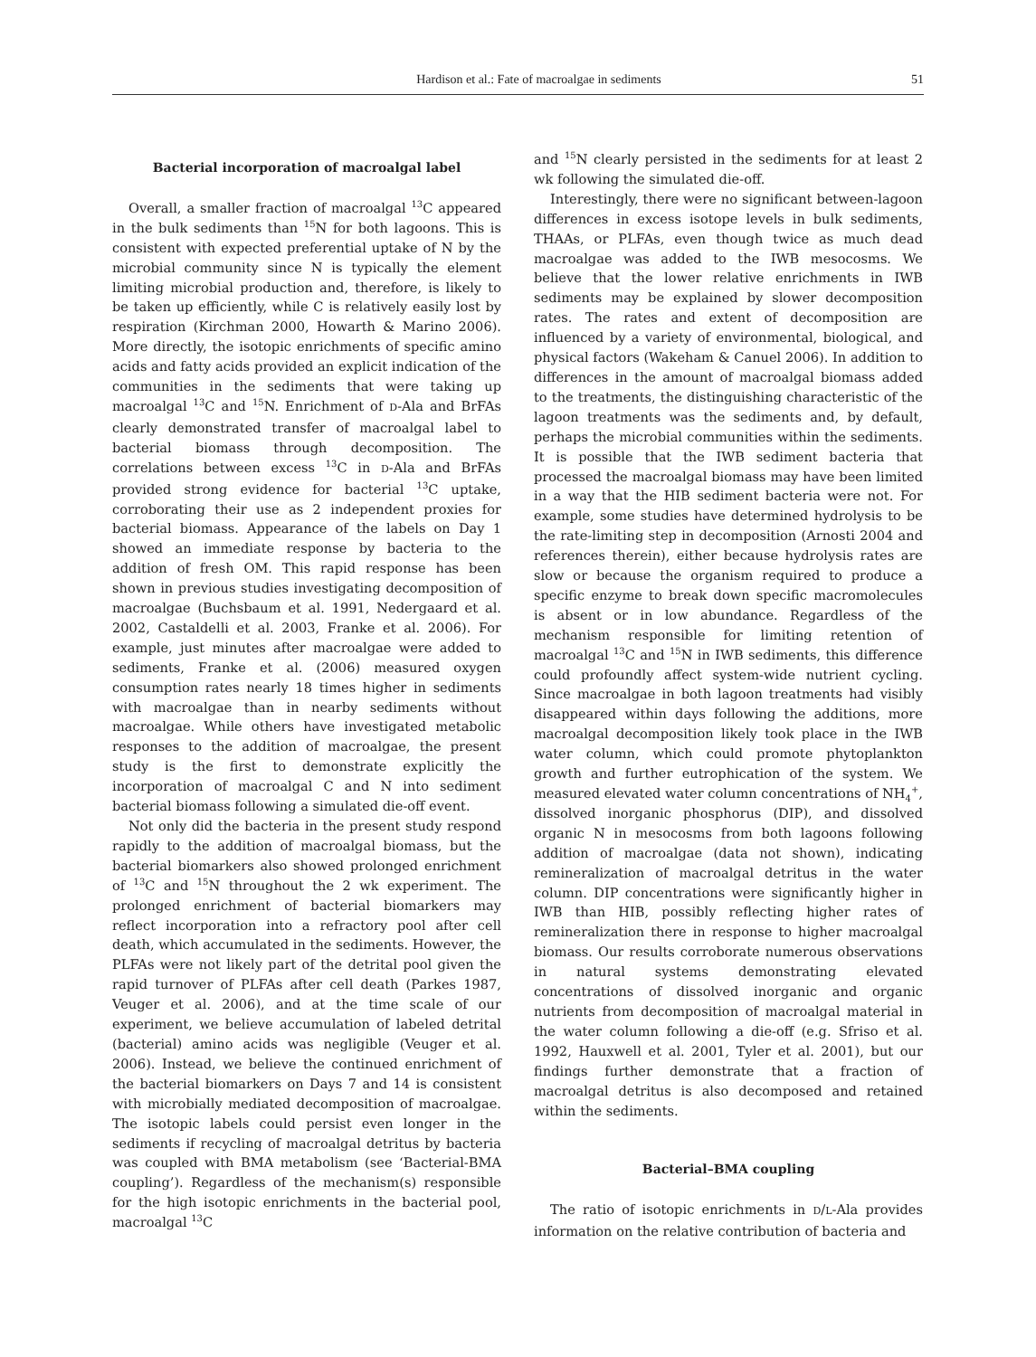Hardison et al.: Fate of macroalgae in sediments 51
Bacterial incorporation of macroalgal label
Overall, a smaller fraction of macroalgal <sup>13</sup>C appeared in the bulk sediments than <sup>15</sup>N for both lagoons. This is consistent with expected preferential uptake of N by the microbial community since N is typically the element limiting microbial production and, therefore, is likely to be taken up efficiently, while C is relatively easily lost by respiration (Kirchman 2000, Howarth & Marino 2006). More directly, the isotopic enrichments of specific amino acids and fatty acids provided an explicit indication of the communities in the sediments that were taking up macroalgal <sup>13</sup>C and <sup>15</sup>N. Enrichment of D-Ala and BrFAs clearly demonstrated transfer of macroalgal label to bacterial biomass through decomposition. The correlations between excess <sup>13</sup>C in D-Ala and BrFAs provided strong evidence for bacterial <sup>13</sup>C uptake, corroborating their use as 2 independent proxies for bacterial biomass. Appearance of the labels on Day 1 showed an immediate response by bacteria to the addition of fresh OM. This rapid response has been shown in previous studies investigating decomposition of macroalgae (Buchsbaum et al. 1991, Nedergaard et al. 2002, Castaldelli et al. 2003, Franke et al. 2006). For example, just minutes after macroalgae were added to sediments, Franke et al. (2006) measured oxygen consumption rates nearly 18 times higher in sediments with macroalgae than in nearby sediments without macroalgae. While others have investigated metabolic responses to the addition of macroalgae, the present study is the first to demonstrate explicitly the incorporation of macroalgal C and N into sediment bacterial biomass following a simulated die-off event.
Not only did the bacteria in the present study respond rapidly to the addition of macroalgal biomass, but the bacterial biomarkers also showed prolonged enrichment of <sup>13</sup>C and <sup>15</sup>N throughout the 2 wk experiment. The prolonged enrichment of bacterial biomarkers may reflect incorporation into a refractory pool after cell death, which accumulated in the sediments. However, the PLFAs were not likely part of the detrital pool given the rapid turnover of PLFAs after cell death (Parkes 1987, Veuger et al. 2006), and at the time scale of our experiment, we believe accumulation of labeled detrital (bacterial) amino acids was negligible (Veuger et al. 2006). Instead, we believe the continued enrichment of the bacterial biomarkers on Days 7 and 14 is consistent with microbially mediated decomposition of macroalgae. The isotopic labels could persist even longer in the sediments if recycling of macroalgal detritus by bacteria was coupled with BMA metabolism (see ‘Bacterial-BMA coupling’). Regardless of the mechanism(s) responsible for the high isotopic enrichments in the bacterial pool, macroalgal <sup>13</sup>C
and <sup>15</sup>N clearly persisted in the sediments for at least 2 wk following the simulated die-off.
Interestingly, there were no significant between-lagoon differences in excess isotope levels in bulk sediments, THAAs, or PLFAs, even though twice as much dead macroalgae was added to the IWB mesocosms. We believe that the lower relative enrichments in IWB sediments may be explained by slower decomposition rates. The rates and extent of decomposition are influenced by a variety of environmental, biological, and physical factors (Wakeham & Canuel 2006). In addition to differences in the amount of macroalgal biomass added to the treatments, the distinguishing characteristic of the lagoon treatments was the sediments and, by default, perhaps the microbial communities within the sediments. It is possible that the IWB sediment bacteria that processed the macroalgal biomass may have been limited in a way that the HIB sediment bacteria were not. For example, some studies have determined hydrolysis to be the rate-limiting step in decomposition (Arnosti 2004 and references therein), either because hydrolysis rates are slow or because the organism required to produce a specific enzyme to break down specific macromolecules is absent or in low abundance. Regardless of the mechanism responsible for limiting retention of macroalgal <sup>13</sup>C and <sup>15</sup>N in IWB sediments, this difference could profoundly affect system-wide nutrient cycling. Since macroalgae in both lagoon treatments had visibly disappeared within days following the additions, more macroalgal decomposition likely took place in the IWB water column, which could promote phytoplankton growth and further eutrophication of the system. We measured elevated water column concentrations of NH<sub>4</sub><sup>+</sup>, dissolved inorganic phosphorus (DIP), and dissolved organic N in mesocosms from both lagoons following addition of macroalgae (data not shown), indicating remineralization of macroalgal detritus in the water column. DIP concentrations were significantly higher in IWB than HIB, possibly reflecting higher rates of remineralization there in response to higher macroalgal biomass. Our results corroborate numerous observations in natural systems demonstrating elevated concentrations of dissolved inorganic and organic nutrients from decomposition of macroalgal material in the water column following a die-off (e.g. Sfriso et al. 1992, Hauxwell et al. 2001, Tyler et al. 2001), but our findings further demonstrate that a fraction of macroalgal detritus is also decomposed and retained within the sediments.
Bacterial–BMA coupling
The ratio of isotopic enrichments in D/L-Ala provides information on the relative contribution of bacteria and